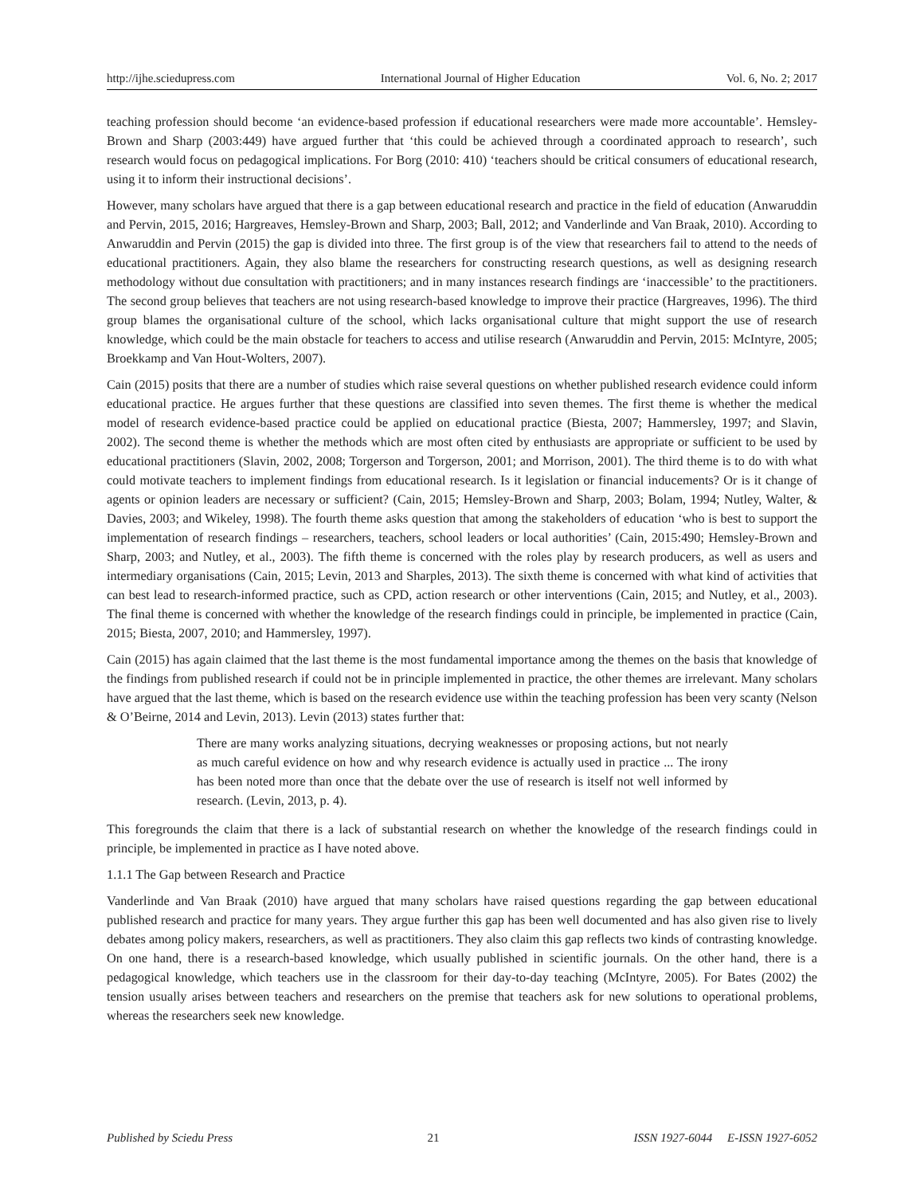http://ijhe.sciedupress.com International Journal of Higher Education Vol. 6, No. 2; 2017
teaching profession should become ‘an evidence-based profession if educational researchers were made more accountable’. Hemsley-Brown and Sharp (2003:449) have argued further that ‘this could be achieved through a coordinated approach to research’, such research would focus on pedagogical implications. For Borg (2010: 410) ‘teachers should be critical consumers of educational research, using it to inform their instructional decisions’.
However, many scholars have argued that there is a gap between educational research and practice in the field of education (Anwaruddin and Pervin, 2015, 2016; Hargreaves, Hemsley-Brown and Sharp, 2003; Ball, 2012; and Vanderlinde and Van Braak, 2010). According to Anwaruddin and Pervin (2015) the gap is divided into three. The first group is of the view that researchers fail to attend to the needs of educational practitioners. Again, they also blame the researchers for constructing research questions, as well as designing research methodology without due consultation with practitioners; and in many instances research findings are ‘inaccessible’ to the practitioners. The second group believes that teachers are not using research-based knowledge to improve their practice (Hargreaves, 1996). The third group blames the organisational culture of the school, which lacks organisational culture that might support the use of research knowledge, which could be the main obstacle for teachers to access and utilise research (Anwaruddin and Pervin, 2015: McIntyre, 2005; Broekkamp and Van Hout-Wolters, 2007).
Cain (2015) posits that there are a number of studies which raise several questions on whether published research evidence could inform educational practice. He argues further that these questions are classified into seven themes. The first theme is whether the medical model of research evidence-based practice could be applied on educational practice (Biesta, 2007; Hammersley, 1997; and Slavin, 2002). The second theme is whether the methods which are most often cited by enthusiasts are appropriate or sufficient to be used by educational practitioners (Slavin, 2002, 2008; Torgerson and Torgerson, 2001; and Morrison, 2001). The third theme is to do with what could motivate teachers to implement findings from educational research. Is it legislation or financial inducements? Or is it change of agents or opinion leaders are necessary or sufficient? (Cain, 2015; Hemsley-Brown and Sharp, 2003; Bolam, 1994; Nutley, Walter, & Davies, 2003; and Wikeley, 1998). The fourth theme asks question that among the stakeholders of education ‘who is best to support the implementation of research findings – researchers, teachers, school leaders or local authorities’ (Cain, 2015:490; Hemsley-Brown and Sharp, 2003; and Nutley, et al., 2003). The fifth theme is concerned with the roles play by research producers, as well as users and intermediary organisations (Cain, 2015; Levin, 2013 and Sharples, 2013). The sixth theme is concerned with what kind of activities that can best lead to research-informed practice, such as CPD, action research or other interventions (Cain, 2015; and Nutley, et al., 2003). The final theme is concerned with whether the knowledge of the research findings could in principle, be implemented in practice (Cain, 2015; Biesta, 2007, 2010; and Hammersley, 1997).
Cain (2015) has again claimed that the last theme is the most fundamental importance among the themes on the basis that knowledge of the findings from published research if could not be in principle implemented in practice, the other themes are irrelevant. Many scholars have argued that the last theme, which is based on the research evidence use within the teaching profession has been very scanty (Nelson & O’Beirne, 2014 and Levin, 2013). Levin (2013) states further that:
There are many works analyzing situations, decrying weaknesses or proposing actions, but not nearly as much careful evidence on how and why research evidence is actually used in practice ... The irony has been noted more than once that the debate over the use of research is itself not well informed by research. (Levin, 2013, p. 4).
This foregrounds the claim that there is a lack of substantial research on whether the knowledge of the research findings could in principle, be implemented in practice as I have noted above.
1.1.1 The Gap between Research and Practice
Vanderlinde and Van Braak (2010) have argued that many scholars have raised questions regarding the gap between educational published research and practice for many years. They argue further this gap has been well documented and has also given rise to lively debates among policy makers, researchers, as well as practitioners. They also claim this gap reflects two kinds of contrasting knowledge. On one hand, there is a research-based knowledge, which usually published in scientific journals. On the other hand, there is a pedagogical knowledge, which teachers use in the classroom for their day-to-day teaching (McIntyre, 2005). For Bates (2002) the tension usually arises between teachers and researchers on the premise that teachers ask for new solutions to operational problems, whereas the researchers seek new knowledge.
Published by Sciedu Press 21 ISSN 1927-6044 E-ISSN 1927-6052